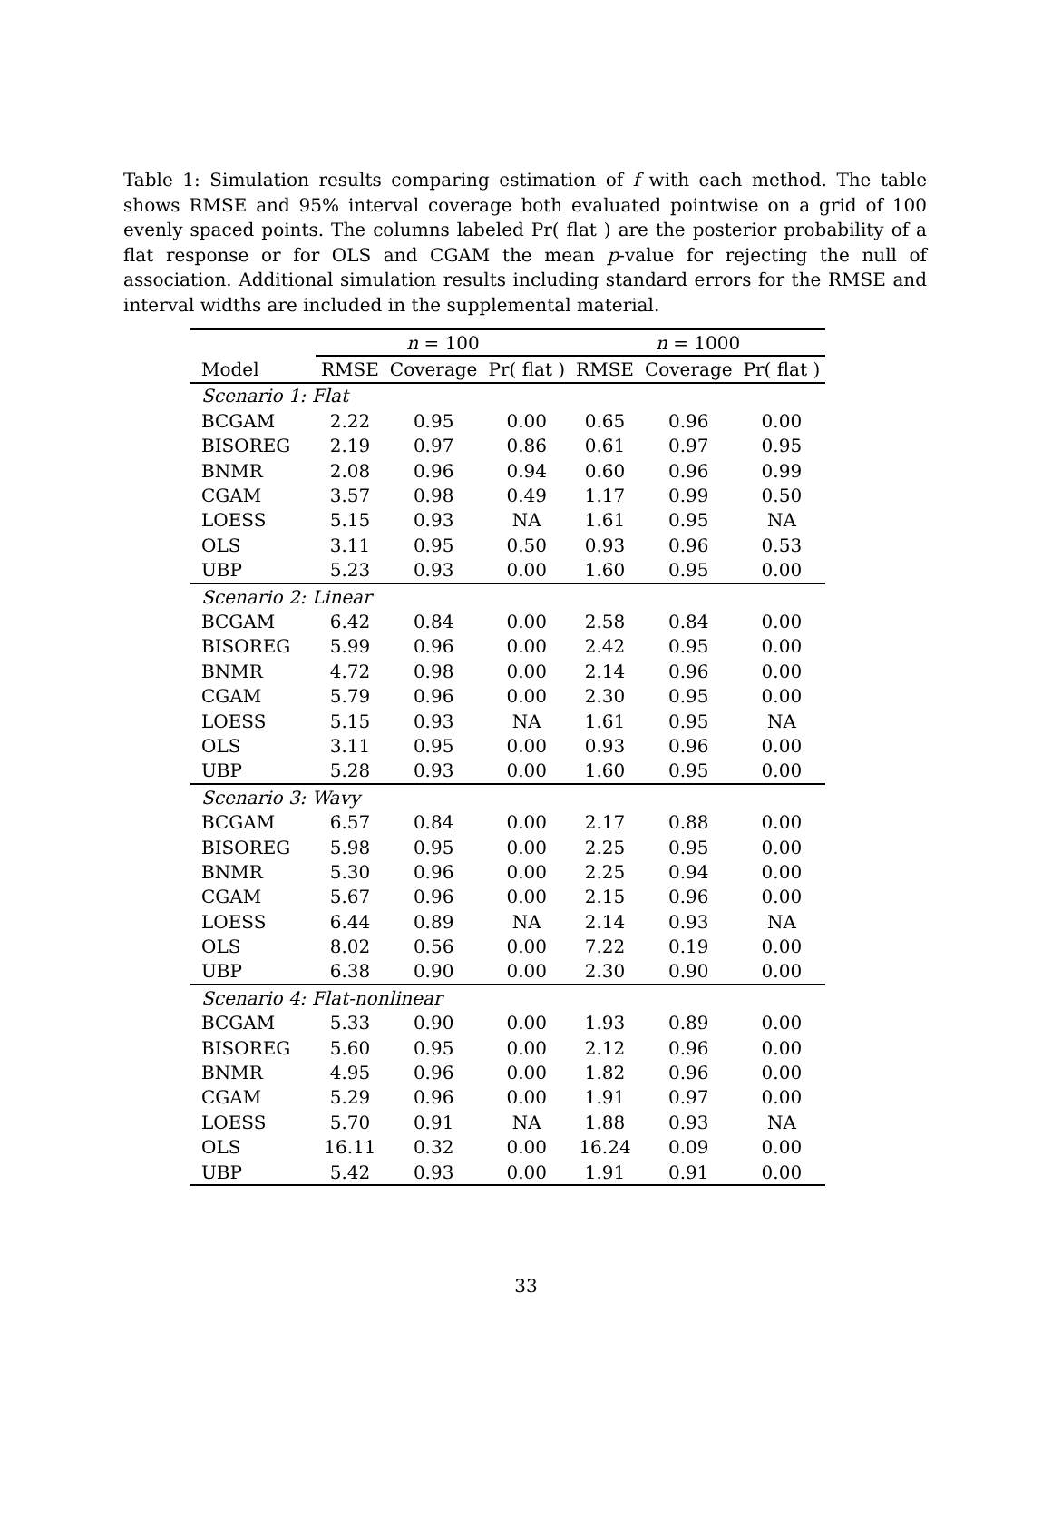Table 1: Simulation results comparing estimation of f with each method. The table shows RMSE and 95% interval coverage both evaluated pointwise on a grid of 100 evenly spaced points. The columns labeled Pr( flat ) are the posterior probability of a flat response or for OLS and CGAM the mean p-value for rejecting the null of association. Additional simulation results including standard errors for the RMSE and interval widths are included in the supplemental material.
| | n = 100 | | | n = 1000 | | |
| --- | --- | --- | --- | --- | --- | --- |
| Model | RMSE | Coverage | Pr( flat ) | RMSE | Coverage | Pr( flat ) |
| Scenario 1: Flat | | | | | | |
| BCGAM | 2.22 | 0.95 | 0.00 | 0.65 | 0.96 | 0.00 |
| BISOREG | 2.19 | 0.97 | 0.86 | 0.61 | 0.97 | 0.95 |
| BNMR | 2.08 | 0.96 | 0.94 | 0.60 | 0.96 | 0.99 |
| CGAM | 3.57 | 0.98 | 0.49 | 1.17 | 0.99 | 0.50 |
| LOESS | 5.15 | 0.93 | NA | 1.61 | 0.95 | NA |
| OLS | 3.11 | 0.95 | 0.50 | 0.93 | 0.96 | 0.53 |
| UBP | 5.23 | 0.93 | 0.00 | 1.60 | 0.95 | 0.00 |
| Scenario 2: Linear | | | | | | |
| BCGAM | 6.42 | 0.84 | 0.00 | 2.58 | 0.84 | 0.00 |
| BISOREG | 5.99 | 0.96 | 0.00 | 2.42 | 0.95 | 0.00 |
| BNMR | 4.72 | 0.98 | 0.00 | 2.14 | 0.96 | 0.00 |
| CGAM | 5.79 | 0.96 | 0.00 | 2.30 | 0.95 | 0.00 |
| LOESS | 5.15 | 0.93 | NA | 1.61 | 0.95 | NA |
| OLS | 3.11 | 0.95 | 0.00 | 0.93 | 0.96 | 0.00 |
| UBP | 5.28 | 0.93 | 0.00 | 1.60 | 0.95 | 0.00 |
| Scenario 3: Wavy | | | | | | |
| BCGAM | 6.57 | 0.84 | 0.00 | 2.17 | 0.88 | 0.00 |
| BISOREG | 5.98 | 0.95 | 0.00 | 2.25 | 0.95 | 0.00 |
| BNMR | 5.30 | 0.96 | 0.00 | 2.25 | 0.94 | 0.00 |
| CGAM | 5.67 | 0.96 | 0.00 | 2.15 | 0.96 | 0.00 |
| LOESS | 6.44 | 0.89 | NA | 2.14 | 0.93 | NA |
| OLS | 8.02 | 0.56 | 0.00 | 7.22 | 0.19 | 0.00 |
| UBP | 6.38 | 0.90 | 0.00 | 2.30 | 0.90 | 0.00 |
| Scenario 4: Flat-nonlinear | | | | | | |
| BCGAM | 5.33 | 0.90 | 0.00 | 1.93 | 0.89 | 0.00 |
| BISOREG | 5.60 | 0.95 | 0.00 | 2.12 | 0.96 | 0.00 |
| BNMR | 4.95 | 0.96 | 0.00 | 1.82 | 0.96 | 0.00 |
| CGAM | 5.29 | 0.96 | 0.00 | 1.91 | 0.97 | 0.00 |
| LOESS | 5.70 | 0.91 | NA | 1.88 | 0.93 | NA |
| OLS | 16.11 | 0.32 | 0.00 | 16.24 | 0.09 | 0.00 |
| UBP | 5.42 | 0.93 | 0.00 | 1.91 | 0.91 | 0.00 |
33